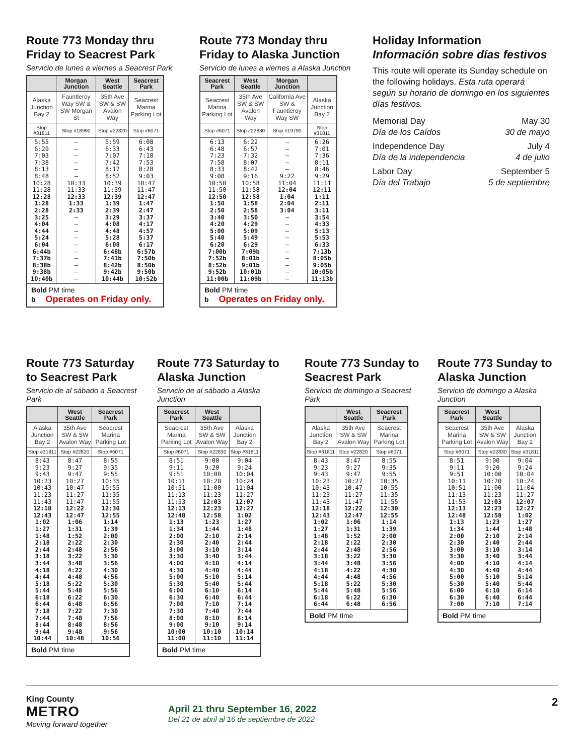Route 773 Monday thru Friday to Seacrest Park
Servicio de lunes a viernes a Seacrest Park
| | Morgan Junction | West Seattle | Seacrest Park |
| --- | --- | --- | --- |
| Alaska Junction Bay 2 | Fauntleroy Way SW & SW Morgan St | 35th Ave SW & SW Avalon Way | Seacrest Marina Parking Lot |
| Stop #31811 | Stop #18990 | Stop #22820 | Stop #6071 |
| 5:55 6:29 7:03 7:38 8:13 8:48 10:28 11:28 12:28 1:28 2:28 3:25 4:04 4:44 5:24 6:04 6:44b 7:37b 8:38b 9:38b 10:40b | – – – – – – 10:33 11:33 12:33 1:33 2:33 – – – – – – – – – – | 5:59 6:33 7:07 7:42 8:17 8:52 10:39 11:39 12:39 1:39 2:39 3:29 4:08 4:48 5:28 6:08 6:48b 7:41b 8:42b 9:42b 10:44b | 6:08 6:43 7:18 7:53 8:28 9:03 10:47 11:47 12:47 1:47 2:47 3:37 4:17 4:57 5:37 6:17 6:57b 7:50b 8:50b 9:50b 10:52b |
| Bold PM time b Operates on Friday only. | | | |
Route 773 Monday thru Friday to Alaska Junction
Servicio de lunes a viernes a Alaska Junction
| Seacrest Park | West Seattle | Morgan Junction | |
| --- | --- | --- | --- |
| Seacrest Marina Parking Lot | 35th Ave SW & SW Avalon Way | California Ave SW & Fauntleroy Way SW | Alaska Junction Bay 2 |
| Stop #6071 | Stop #22830 | Stop #19790 | Stop #31811 |
| 6:13 6:48 7:23 7:58 8:33 9:08 10:50 11:50 12:50 1:50 2:50 3:40 4:20 5:00 5:40 6:20 7:00b 7:52b 8:52b 9:52b 11:00b | 6:22 6:57 7:32 8:07 8:42 9:16 10:58 11:58 12:58 1:58 2:58 3:50 4:29 5:09 5:49 6:29 7:09b 8:01b 9:01b 10:01b 11:09b | – – – – – 9:22 11:04 12:04 1:04 2:04 3:04 – – – – – – – – – – | 6:26 7:01 7:36 8:11 8:46 9:29 11:11 12:11 1:11 2:11 3:11 3:54 4:33 5:13 5:53 6:33 7:13b 8:05b 9:05b 10:05b 11:13b |
| Bold PM time b Operates on Friday only. | | | |
Holiday Information
Información sobre días festivos
This route will operate its Sunday schedule on the following holidays. Esta ruta operará según su horario de domingo en los siguientes días festivos.
Memorial Day
Día de los Caídos May 30
30 de mayo
Independence Day
Día de la independencia July 4
4 de julio
Labor Day
Día del Trabajo September 5
5 de septiembre
Route 773 Saturday to Seacrest Park
Servicio de al sábado a Seacrest Park
| | West Seattle | Seacrest Park |
| --- | --- | --- |
| Alaska Junction Bay 2 | 35th Ave SW & SW Avalon Way | Seacrest Marina Parking Lot |
| Stop #31811 | Stop #22820 | Stop #6071 |
| 8:43 9:23 9:43 10:23 10:43 11:23 11:43 12:18 12:43 1:02 1:27 1:48 2:18 2:44 3:18 3:44 4:18 4:44 5:18 5:44 6:18 6:44 7:18 7:44 8:44 9:44 10:44 | 8:47 9:27 9:47 10:27 10:47 11:27 11:47 12:22 12:47 1:06 1:31 1:52 2:22 2:48 3:22 3:48 4:22 4:48 5:22 5:48 6:22 6:48 7:22 7:48 8:48 9:48 10:48 | 8:55 9:35 9:55 10:35 10:55 11:35 11:55 12:30 12:55 1:14 1:39 2:00 2:30 2:56 3:30 3:56 4:30 4:56 5:30 5:56 6:30 6:56 7:30 7:56 8:56 9:56 10:56 |
| Bold PM time | | |
Route 773 Saturday to Alaska Junction
Servicio de al sábado a Alaska Junction
| Seacrest Park | West Seattle | |
| --- | --- | --- |
| Seacrest Marina Parking Lot | 35th Ave SW & SW Avalon Way | Alaska Junction Bay 2 |
| Stop #6071 | Stop #22830 | Stop #31811 |
| 8:51 9:11 9:51 10:11 10:51 11:13 11:53 12:13 12:48 1:13 1:34 2:00 2:30 3:00 3:30 4:00 4:30 5:00 5:30 6:00 6:30 7:00 7:30 8:00 9:00 10:00 11:00 | 9:00 9:20 10:00 10:20 11:00 11:23 12:03 12:23 12:58 1:23 1:44 2:10 2:40 3:10 3:40 4:10 4:40 5:10 5:40 6:10 6:40 7:10 7:40 8:10 9:10 10:10 11:10 | 9:04 9:24 10:04 10:24 11:04 11:27 12:07 12:27 1:02 1:27 1:48 2:14 2:44 3:14 3:44 4:14 4:44 5:14 5:44 6:14 6:44 7:14 7:44 8:14 9:14 10:14 11:14 |
| Bold PM time | | |
Route 773 Sunday to Seacrest Park
Servicio de domingo a Seacrest Park
| | West Seattle | Seacrest Park |
| --- | --- | --- |
| Alaska Junction Bay 2 | 35th Ave SW & SW Avalon Way | Seacrest Marina Parking Lot |
| Stop #31811 | Stop #22820 | Stop #6071 |
| 8:43 9:23 9:43 10:23 10:43 11:23 11:43 12:18 12:43 1:02 1:27 1:48 2:18 2:44 3:18 3:44 4:18 4:44 5:18 5:44 6:18 6:44 | 8:47 9:27 9:47 10:27 10:47 11:27 11:47 12:22 12:47 1:06 1:31 1:52 2:22 2:48 3:22 3:48 4:22 4:48 5:22 5:48 6:22 6:48 | 8:55 9:35 9:55 10:35 10:55 11:35 11:55 12:30 12:55 1:14 1:39 2:00 2:30 2:56 3:30 3:56 4:30 4:56 5:30 5:56 6:30 6:56 |
| Bold PM time | | |
Route 773 Sunday to Alaska Junction
Servicio de domingo a Alaska Junction
| Seacrest Park | West Seattle | |
| --- | --- | --- |
| Seacrest Marina Parking Lot | 35th Ave SW & SW Avalon Way | Alaska Junction Bay 2 |
| Stop #6071 | Stop #22830 | Stop #31811 |
| 8:51 9:11 9:51 10:11 10:51 11:13 11:53 12:13 12:48 1:13 1:34 2:00 2:30 3:00 3:30 4:00 4:30 5:00 5:30 6:00 6:30 7:00 | 9:00 9:20 10:00 10:20 11:00 11:23 12:03 12:23 12:58 1:23 1:44 2:10 2:40 3:10 3:40 4:10 4:40 5:10 5:40 6:10 6:40 7:10 | 9:04 9:24 10:04 10:24 11:04 11:27 12:07 12:27 1:02 1:27 1:48 2:14 2:44 3:14 3:44 4:14 4:44 5:14 5:44 6:14 6:44 7:14 |
| Bold PM time | | |
King County
METRO
Moving forward together
April 21 thru September 16, 2022
Del 21 de abril al 16 de septiembre de 2022
2